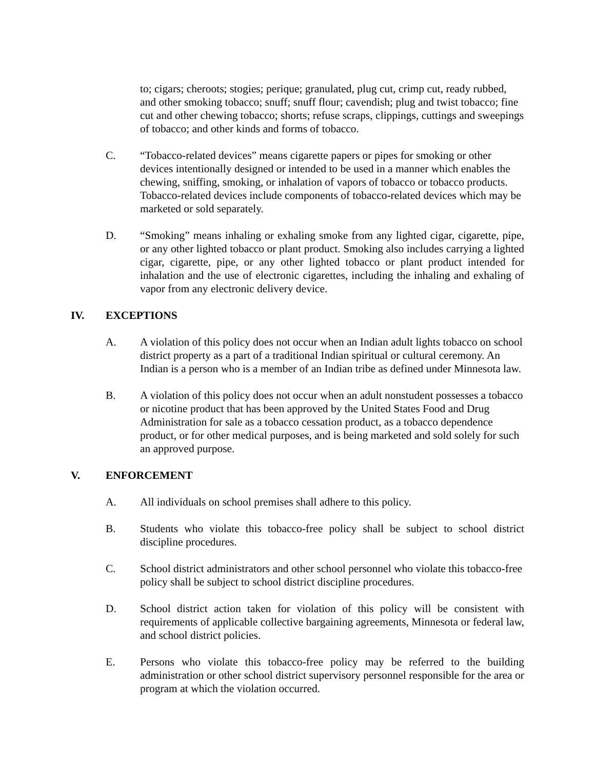to; cigars; cheroots; stogies; perique; granulated, plug cut, crimp cut, ready rubbed, and other smoking tobacco; snuff; snuff flour; cavendish; plug and twist tobacco; fine cut and other chewing tobacco; shorts; refuse scraps, clippings, cuttings and sweepings of tobacco; and other kinds and forms of tobacco.
C. “Tobacco-related devices” means cigarette papers or pipes for smoking or other devices intentionally designed or intended to be used in a manner which enables the chewing, sniffing, smoking, or inhalation of vapors of tobacco or tobacco products. Tobacco-related devices include components of tobacco-related devices which may be marketed or sold separately.
D. “Smoking” means inhaling or exhaling smoke from any lighted cigar, cigarette, pipe, or any other lighted tobacco or plant product. Smoking also includes carrying a lighted cigar, cigarette, pipe, or any other lighted tobacco or plant product intended for inhalation and the use of electronic cigarettes, including the inhaling and exhaling of vapor from any electronic delivery device.
IV. EXCEPTIONS
A. A violation of this policy does not occur when an Indian adult lights tobacco on school district property as a part of a traditional Indian spiritual or cultural ceremony. An Indian is a person who is a member of an Indian tribe as defined under Minnesota law.
B. A violation of this policy does not occur when an adult nonstudent possesses a tobacco or nicotine product that has been approved by the United States Food and Drug Administration for sale as a tobacco cessation product, as a tobacco dependence product, or for other medical purposes, and is being marketed and sold solely for such an approved purpose.
V. ENFORCEMENT
A. All individuals on school premises shall adhere to this policy.
B. Students who violate this tobacco-free policy shall be subject to school district discipline procedures.
C. School district administrators and other school personnel who violate this tobacco-free policy shall be subject to school district discipline procedures.
D. School district action taken for violation of this policy will be consistent with requirements of applicable collective bargaining agreements, Minnesota or federal law, and school district policies.
E. Persons who violate this tobacco-free policy may be referred to the building administration or other school district supervisory personnel responsible for the area or program at which the violation occurred.